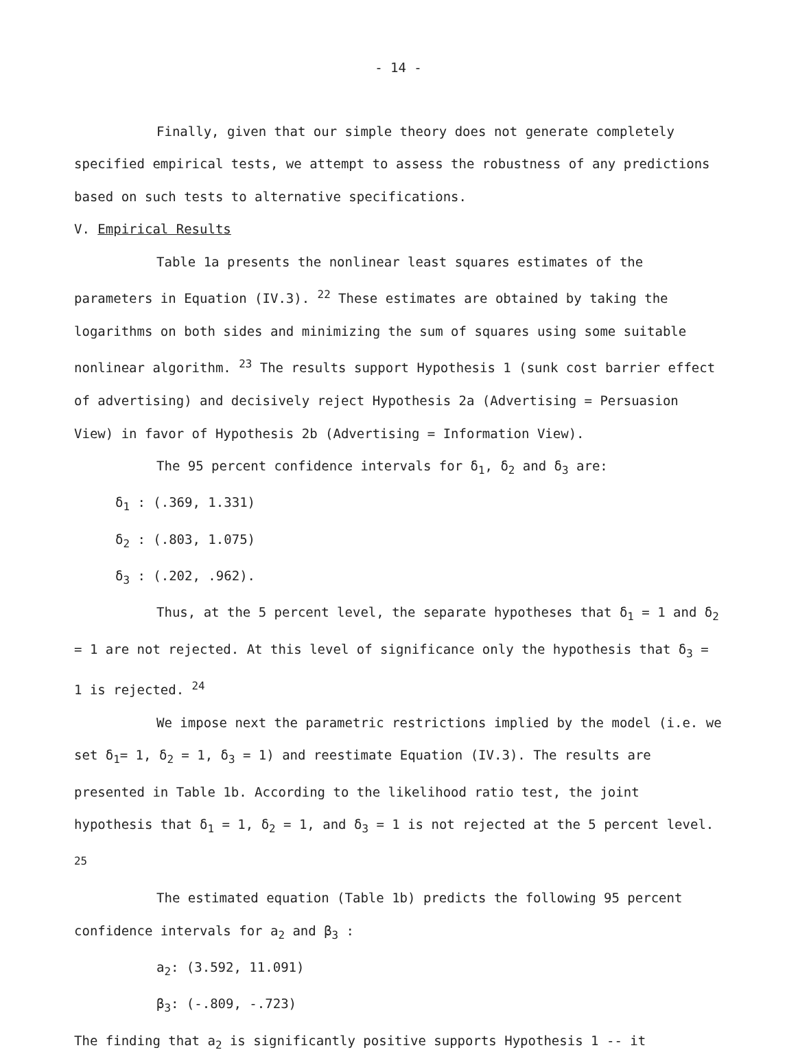- 14 -
Finally, given that our simple theory does not generate completely specified empirical tests, we attempt to assess the robustness of any predictions based on such tests to alternative specifications.
V. Empirical Results
Table 1a presents the nonlinear least squares estimates of the parameters in Equation (IV.3). <sup>22</sup> These estimates are obtained by taking the logarithms on both sides and minimizing the sum of squares using some suitable nonlinear algorithm. <sup>23</sup> The results support Hypothesis 1 (sunk cost barrier effect of advertising) and decisively reject Hypothesis 2a (Advertising = Persuasion View) in favor of Hypothesis 2b (Advertising = Information View).
The 95 percent confidence intervals for δ<sub>1</sub>, δ<sub>2</sub> and δ<sub>3</sub> are:
δ<sub>1</sub> : (.369, 1.331)
δ<sub>2</sub> : (.803, 1.075)
δ<sub>3</sub> : (.202, .962).
Thus, at the 5 percent level, the separate hypotheses that δ<sub>1</sub> = 1 and δ<sub>2</sub> = 1 are not rejected. At this level of significance only the hypothesis that δ<sub>3</sub> = 1 is rejected. <sup>24</sup>
We impose next the parametric restrictions implied by the model (i.e. we set δ<sub>1</sub>= 1, δ<sub>2</sub> = 1, δ<sub>3</sub> = 1) and reestimate Equation (IV.3). The results are presented in Table 1b. According to the likelihood ratio test, the joint hypothesis that δ<sub>1</sub> = 1, δ<sub>2</sub> = 1, and δ<sub>3</sub> = 1 is not rejected at the 5 percent level. <sup>25</sup>
The estimated equation (Table 1b) predicts the following 95 percent confidence intervals for a<sub>2</sub> and β<sub>3</sub> :
a<sub>2</sub>: (3.592, 11.091)
β<sub>3</sub>: (-.809, -.723)
The finding that a<sub>2</sub> is significantly positive supports Hypothesis 1 -- it